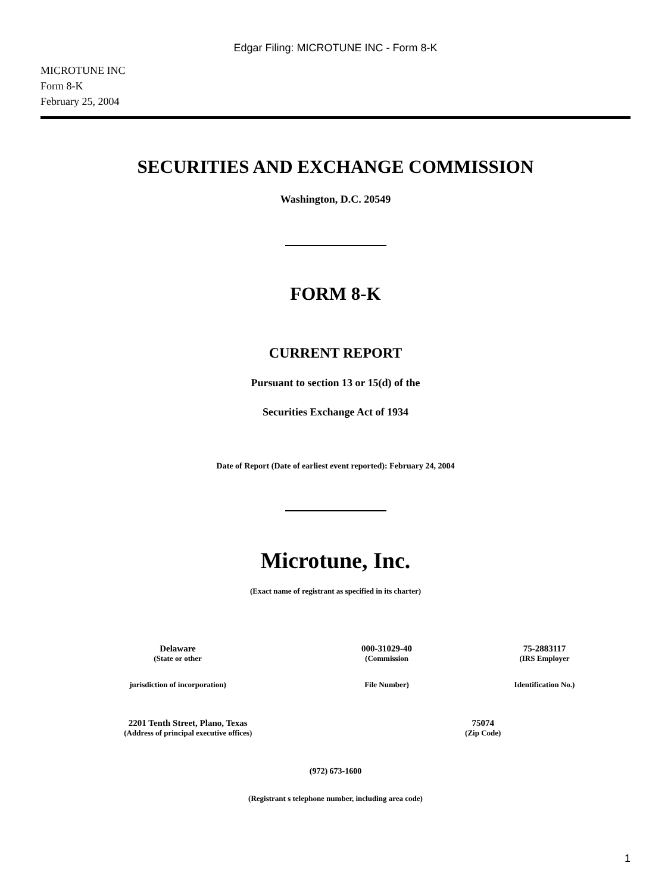Edgar Filing: MICROTUNE INC - Form 8-K
MICROTUNE INC
Form 8-K
February 25, 2004
SECURITIES AND EXCHANGE COMMISSION
Washington, D.C. 20549
FORM 8-K
CURRENT REPORT
Pursuant to section 13 or 15(d) of the
Securities Exchange Act of 1934
Date of Report (Date of earliest event reported): February 24, 2004
Microtune, Inc.
(Exact name of registrant as specified in its charter)
| Delaware | 000-31029-40 | 75-2883117 |
| (State or other | (Commission | (IRS Employer |
| jurisdiction of incorporation) | File Number) | Identification No.) |
| 2201 Tenth Street, Plano, Texas | 75074 |
| (Address of principal executive offices) | (Zip Code) |
(972) 673-1600
(Registrant s telephone number, including area code)
1